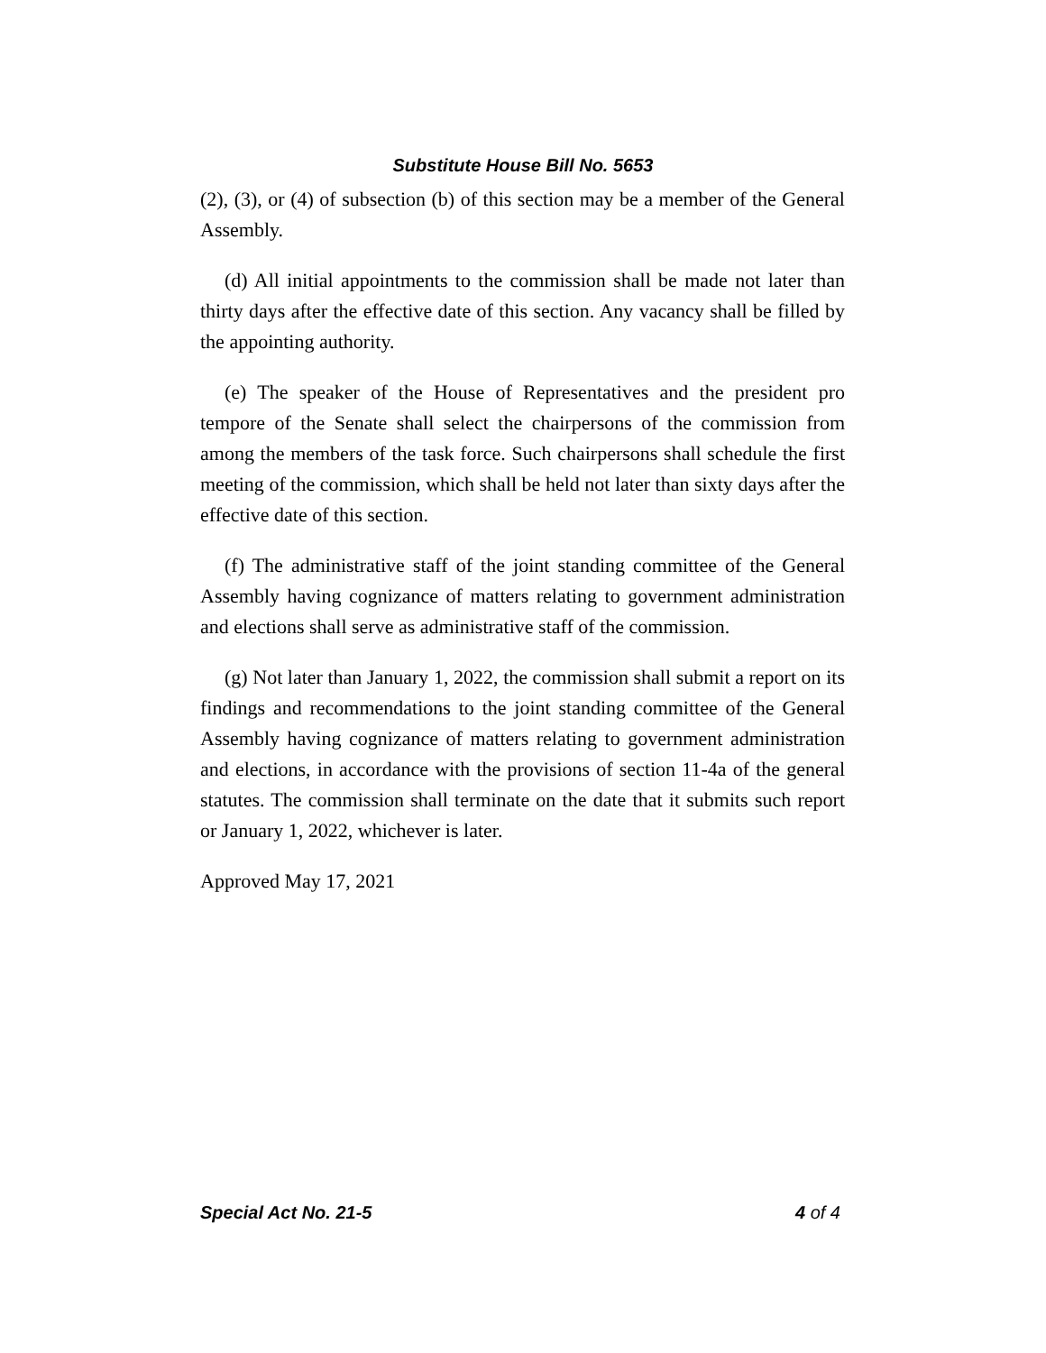Substitute House Bill No. 5653
(2), (3), or (4) of subsection (b) of this section may be a member of the General Assembly.
(d) All initial appointments to the commission shall be made not later than thirty days after the effective date of this section. Any vacancy shall be filled by the appointing authority.
(e) The speaker of the House of Representatives and the president pro tempore of the Senate shall select the chairpersons of the commission from among the members of the task force. Such chairpersons shall schedule the first meeting of the commission, which shall be held not later than sixty days after the effective date of this section.
(f) The administrative staff of the joint standing committee of the General Assembly having cognizance of matters relating to government administration and elections shall serve as administrative staff of the commission.
(g) Not later than January 1, 2022, the commission shall submit a report on its findings and recommendations to the joint standing committee of the General Assembly having cognizance of matters relating to government administration and elections, in accordance with the provisions of section 11-4a of the general statutes. The commission shall terminate on the date that it submits such report or January 1, 2022, whichever is later.
Approved May 17, 2021
Special Act No. 21-5 4 of 4